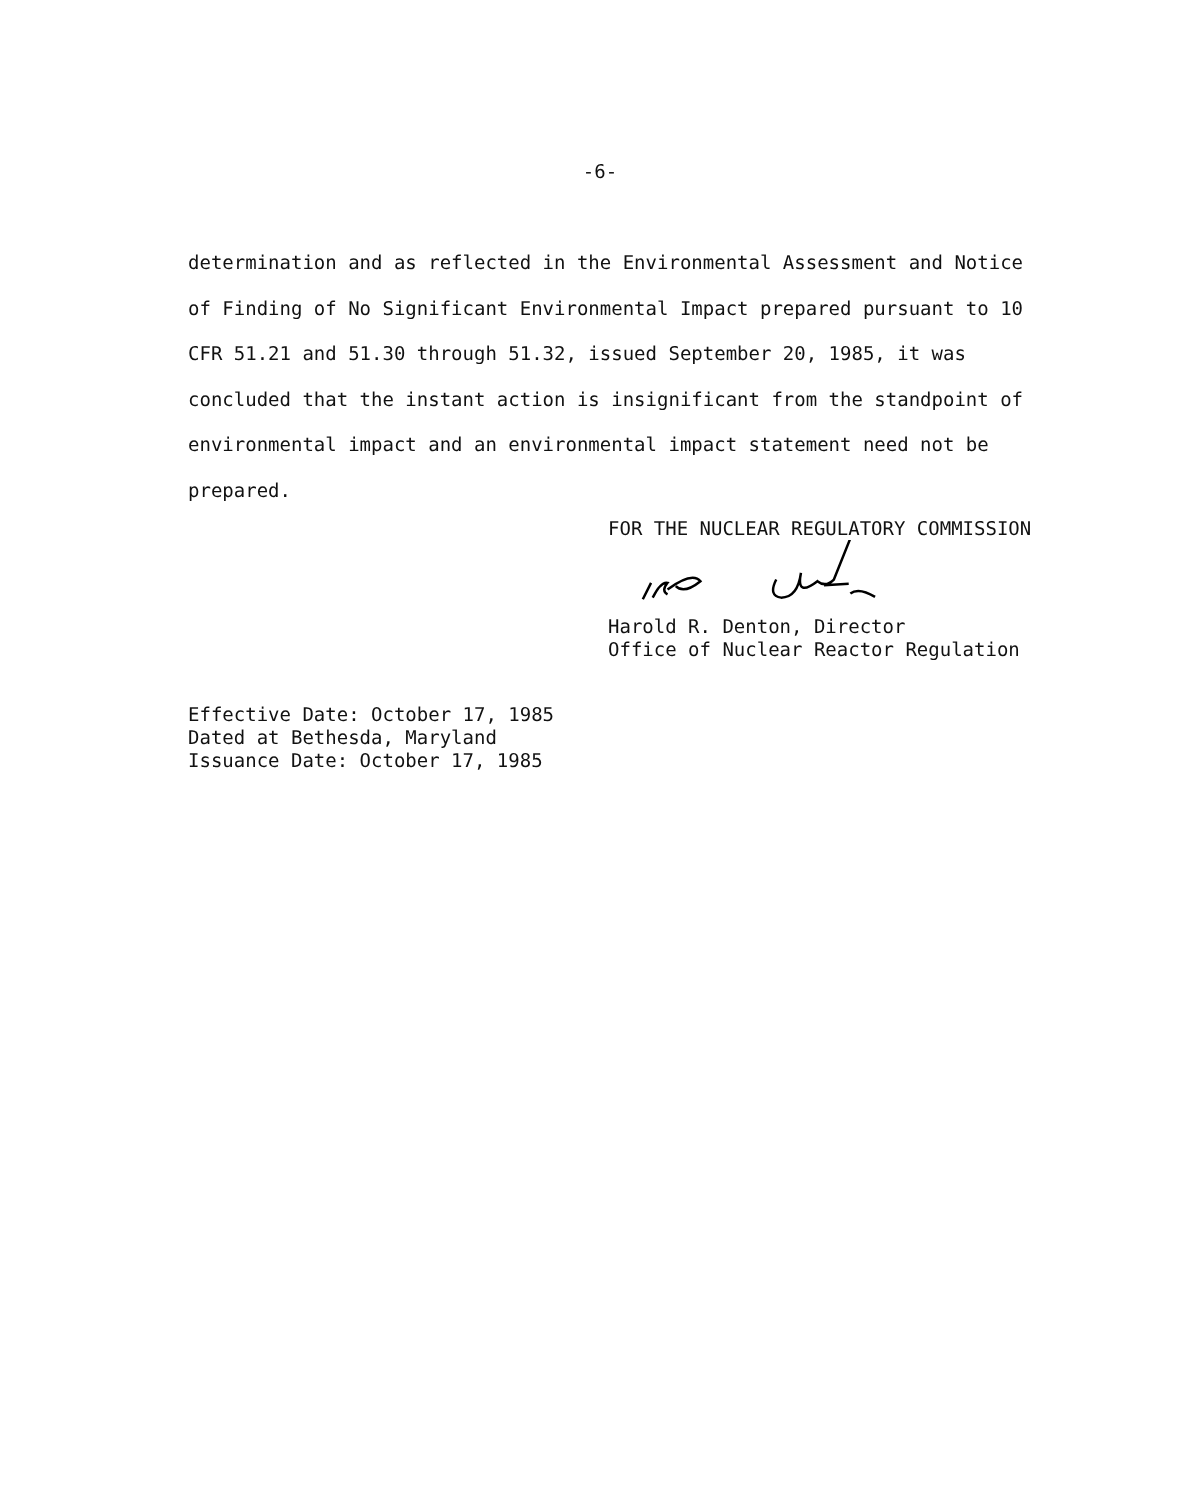-6-
determination and as reflected in the Environmental Assessment and Notice of Finding of No Significant Environmental Impact prepared pursuant to 10 CFR 51.21 and 51.30 through 51.32, issued September 20, 1985, it was concluded that the instant action is insignificant from the standpoint of environmental impact and an environmental impact statement need not be prepared.
FOR THE NUCLEAR REGULATORY COMMISSION
Harold R. Denton, Director
Office of Nuclear Reactor Regulation
Effective Date: October 17, 1985
Dated at Bethesda, Maryland
Issuance Date: October 17, 1985